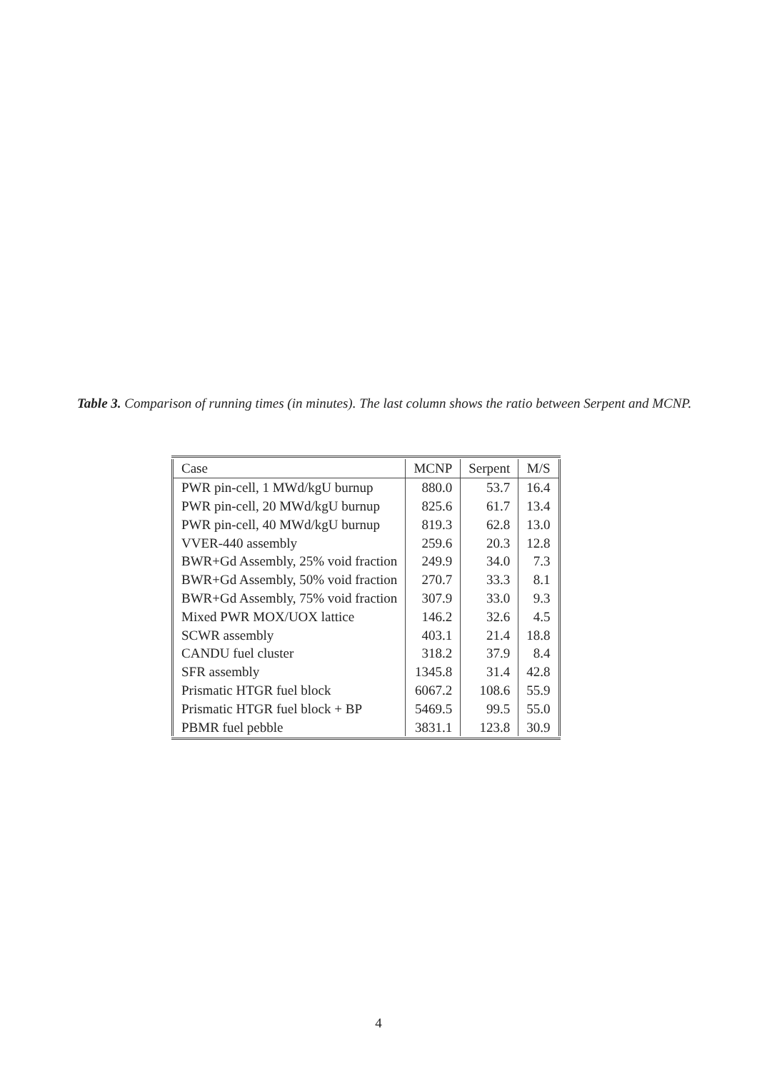Table 3. Comparison of running times (in minutes). The last column shows the ratio between Serpent and MCNP.
| Case | MCNP | Serpent | M/S |
| --- | --- | --- | --- |
| PWR pin-cell, 1 MWd/kgU burnup | 880.0 | 53.7 | 16.4 |
| PWR pin-cell, 20 MWd/kgU burnup | 825.6 | 61.7 | 13.4 |
| PWR pin-cell, 40 MWd/kgU burnup | 819.3 | 62.8 | 13.0 |
| VVER-440 assembly | 259.6 | 20.3 | 12.8 |
| BWR+Gd Assembly, 25% void fraction | 249.9 | 34.0 | 7.3 |
| BWR+Gd Assembly, 50% void fraction | 270.7 | 33.3 | 8.1 |
| BWR+Gd Assembly, 75% void fraction | 307.9 | 33.0 | 9.3 |
| Mixed PWR MOX/UOX lattice | 146.2 | 32.6 | 4.5 |
| SCWR assembly | 403.1 | 21.4 | 18.8 |
| CANDU fuel cluster | 318.2 | 37.9 | 8.4 |
| SFR assembly | 1345.8 | 31.4 | 42.8 |
| Prismatic HTGR fuel block | 6067.2 | 108.6 | 55.9 |
| Prismatic HTGR fuel block + BP | 5469.5 | 99.5 | 55.0 |
| PBMR fuel pebble | 3831.1 | 123.8 | 30.9 |
4